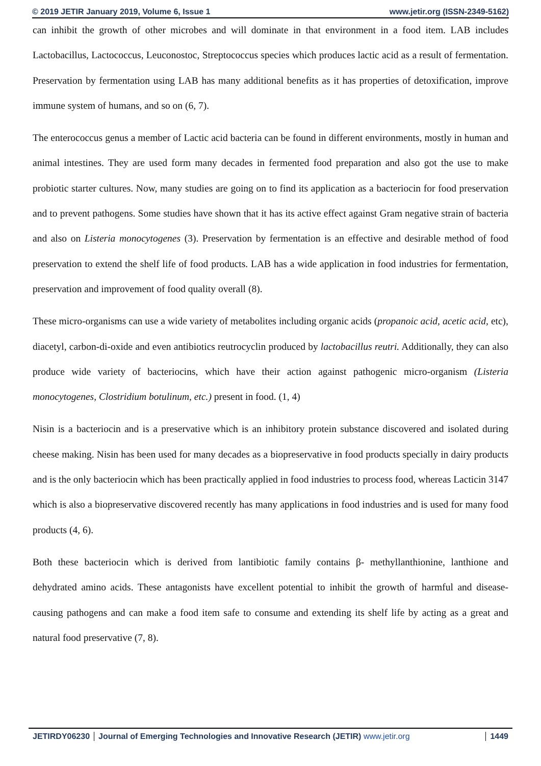© 2019 JETIR January 2019, Volume 6, Issue 1 www.jetir.org (ISSN-2349-5162)
can inhibit the growth of other microbes and will dominate in that environment in a food item. LAB includes Lactobacillus, Lactococcus, Leuconostoc, Streptococcus species which produces lactic acid as a result of fermentation. Preservation by fermentation using LAB has many additional benefits as it has properties of detoxification, improve immune system of humans, and so on (6, 7).
The enterococcus genus a member of Lactic acid bacteria can be found in different environments, mostly in human and animal intestines. They are used form many decades in fermented food preparation and also got the use to make probiotic starter cultures. Now, many studies are going on to find its application as a bacteriocin for food preservation and to prevent pathogens. Some studies have shown that it has its active effect against Gram negative strain of bacteria and also on Listeria monocytogenes (3). Preservation by fermentation is an effective and desirable method of food preservation to extend the shelf life of food products. LAB has a wide application in food industries for fermentation, preservation and improvement of food quality overall (8).
These micro-organisms can use a wide variety of metabolites including organic acids (propanoic acid, acetic acid, etc), diacetyl, carbon-di-oxide and even antibiotics reutrocyclin produced by lactobacillus reutri. Additionally, they can also produce wide variety of bacteriocins, which have their action against pathogenic micro-organism (Listeria monocytogenes, Clostridium botulinum, etc.) present in food. (1, 4)
Nisin is a bacteriocin and is a preservative which is an inhibitory protein substance discovered and isolated during cheese making. Nisin has been used for many decades as a biopreservative in food products specially in dairy products and is the only bacteriocin which has been practically applied in food industries to process food, whereas Lacticin 3147 which is also a biopreservative discovered recently has many applications in food industries and is used for many food products (4, 6).
Both these bacteriocin which is derived from lantibiotic family contains β- methyllanthionine, lanthione and dehydrated amino acids. These antagonists have excellent potential to inhibit the growth of harmful and disease-causing pathogens and can make a food item safe to consume and extending its shelf life by acting as a great and natural food preservative (7, 8).
JETIRDY06230 Journal of Emerging Technologies and Innovative Research (JETIR) www.jetir.org
1449